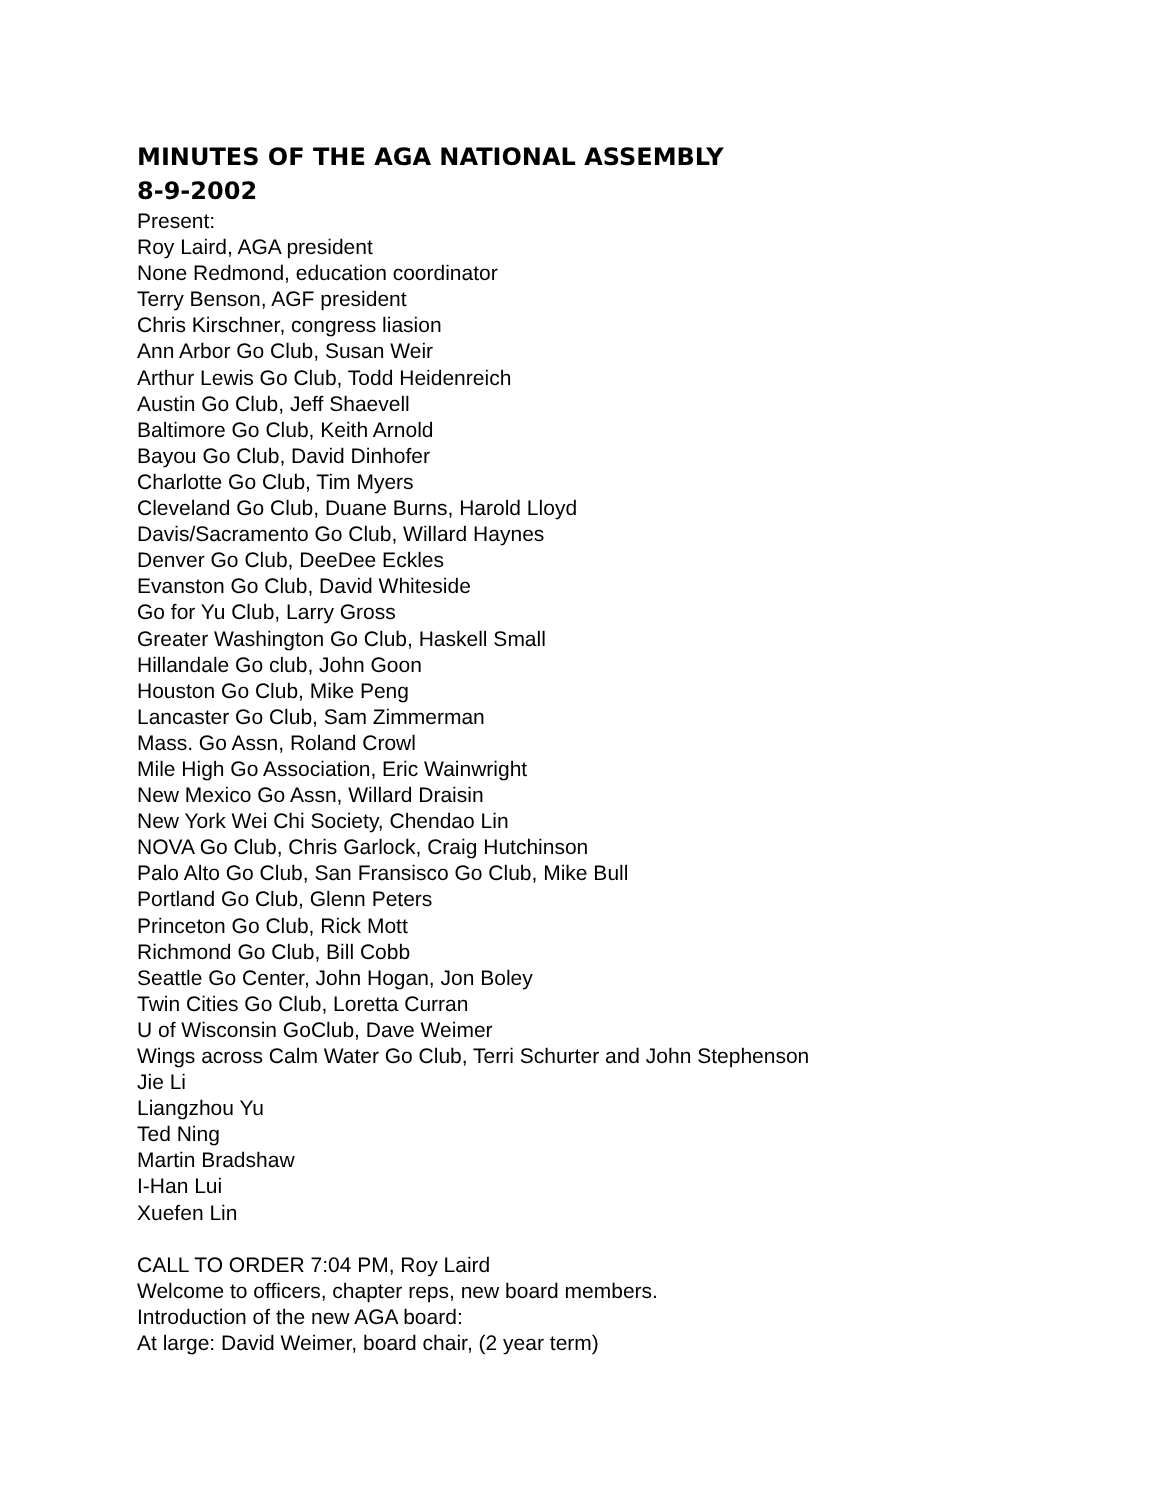MINUTES OF THE AGA NATIONAL ASSEMBLY
8-9-2002
Present:
Roy Laird, AGA president
None Redmond, education coordinator
Terry Benson, AGF president
Chris Kirschner, congress liasion
Ann Arbor Go Club, Susan Weir
Arthur Lewis Go Club, Todd Heidenreich
Austin Go Club, Jeff Shaevell
Baltimore Go Club, Keith Arnold
Bayou Go Club, David Dinhofer
Charlotte Go Club, Tim Myers
Cleveland Go Club, Duane Burns, Harold Lloyd
Davis/Sacramento Go Club, Willard Haynes
Denver Go Club, DeeDee Eckles
Evanston Go Club, David Whiteside
Go for Yu Club, Larry Gross
Greater Washington Go Club, Haskell Small
Hillandale Go club, John Goon
Houston Go Club, Mike Peng
Lancaster Go Club, Sam Zimmerman
Mass. Go Assn, Roland Crowl
Mile High Go Association, Eric Wainwright
New Mexico Go Assn, Willard Draisin
New York Wei Chi Society, Chendao Lin
NOVA Go Club, Chris Garlock, Craig Hutchinson
Palo Alto Go Club, San Fransisco Go Club, Mike Bull
Portland Go Club, Glenn Peters
Princeton Go Club, Rick Mott
Richmond Go Club, Bill Cobb
Seattle Go Center, John Hogan, Jon Boley
Twin Cities Go Club, Loretta Curran
U of Wisconsin GoClub, Dave Weimer
Wings across Calm Water Go Club, Terri Schurter and John Stephenson
Jie Li
Liangzhou Yu
Ted Ning
Martin Bradshaw
I-Han Lui
Xuefen Lin
CALL TO ORDER 7:04 PM, Roy Laird
Welcome to officers, chapter reps, new board members.
Introduction of the new AGA board:
At large: David Weimer, board chair, (2 year term)